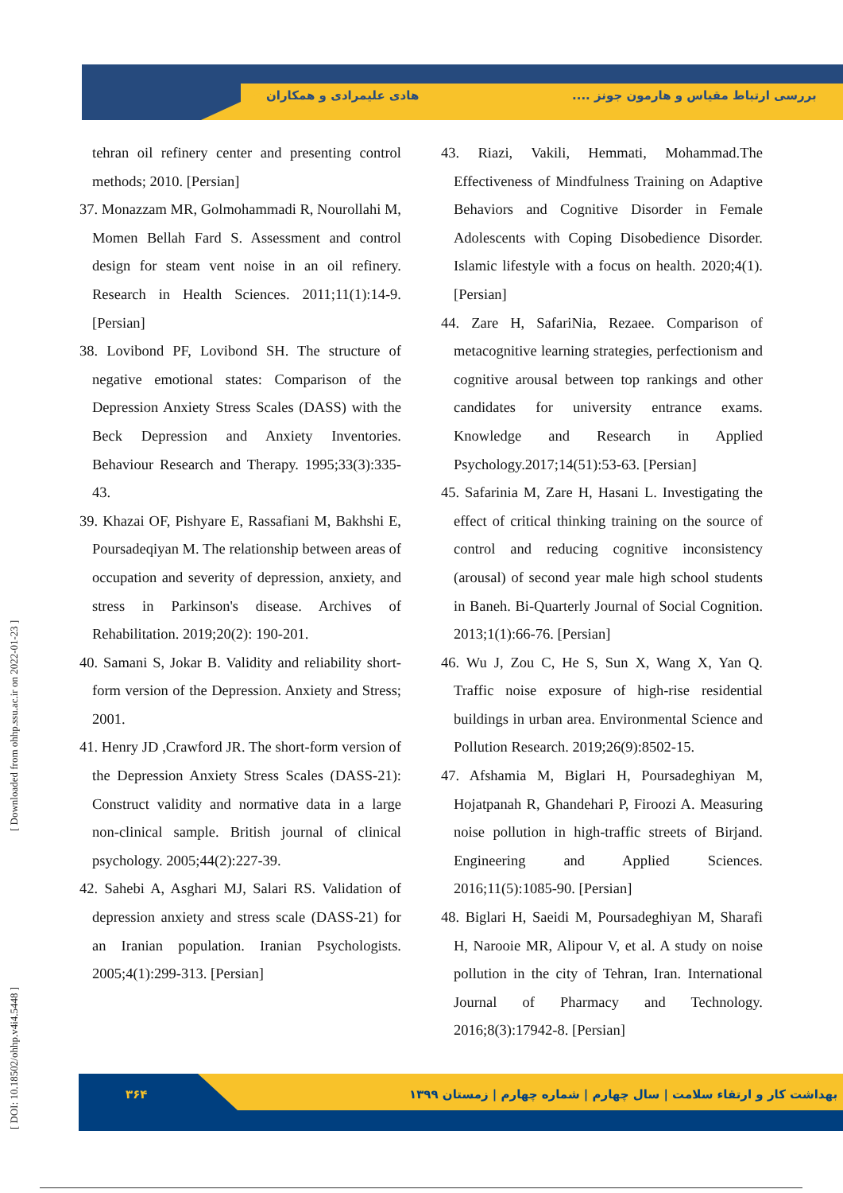هادی علیمرادی و همکاران
بررسی ارتباط مقیاس و هارمون جونز ....
tehran oil refinery center and presenting control methods; 2010. [Persian]
37. Monazzam MR, Golmohammadi R, Nourollahi M, Momen Bellah Fard S. Assessment and control design for steam vent noise in an oil refinery. Research in Health Sciences. 2011;11(1):14-9. [Persian]
38. Lovibond PF, Lovibond SH. The structure of negative emotional states: Comparison of the Depression Anxiety Stress Scales (DASS) with the Beck Depression and Anxiety Inventories. Behaviour Research and Therapy. 1995;33(3):335-43.
39. Khazai OF, Pishyare E, Rassafiani M, Bakhshi E, Poursadeqiyan M. The relationship between areas of occupation and severity of depression, anxiety, and stress in Parkinson's disease. Archives of Rehabilitation. 2019;20(2): 190-201.
40. Samani S, Jokar B. Validity and reliability short-form version of the Depression. Anxiety and Stress; 2001.
41. Henry JD ,Crawford JR. The short-form version of the Depression Anxiety Stress Scales (DASS-21): Construct validity and normative data in a large non-clinical sample. British journal of clinical psychology. 2005;44(2):227-39.
42. Sahebi A, Asghari MJ, Salari RS. Validation of depression anxiety and stress scale (DASS-21) for an Iranian population. Iranian Psychologists. 2005;4(1):299-313. [Persian]
43. Riazi, Vakili, Hemmati, Mohammad.The Effectiveness of Mindfulness Training on Adaptive Behaviors and Cognitive Disorder in Female Adolescents with Coping Disobedience Disorder. Islamic lifestyle with a focus on health. 2020;4(1). [Persian]
44. Zare H, SafariNia, Rezaee. Comparison of metacognitive learning strategies, perfectionism and cognitive arousal between top rankings and other candidates for university entrance exams. Knowledge and Research in Applied Psychology.2017;14(51):53-63. [Persian]
45. Safarinia M, Zare H, Hasani L. Investigating the effect of critical thinking training on the source of control and reducing cognitive inconsistency (arousal) of second year male high school students in Baneh. Bi-Quarterly Journal of Social Cognition. 2013;1(1):66-76. [Persian]
46. Wu J, Zou C, He S, Sun X, Wang X, Yan Q. Traffic noise exposure of high-rise residential buildings in urban area. Environmental Science and Pollution Research. 2019;26(9):8502-15.
47. Afshamia M, Biglari H, Poursadeghiyan M, Hojatpanah R, Ghandehari P, Firoozi A. Measuring noise pollution in high-traffic streets of Birjand. Engineering and Applied Sciences. 2016;11(5):1085-90. [Persian]
48. Biglari H, Saeidi M, Poursadeghiyan M, Sharafi H, Narooie MR, Alipour V, et al. A study on noise pollution in the city of Tehran, Iran. International Journal of Pharmacy and Technology. 2016;8(3):17942-8. [Persian]
۳۶۴
بهداشت کار و ارتقاء سلامت | سال چهارم | شماره چهارم | زمستان ۱۳۹۹
[ DOI: 10.18502/ohhp.v4i4.5448 ] [ Downloaded from ohhp.ssu.ac.ir on 2022-01-23 ]